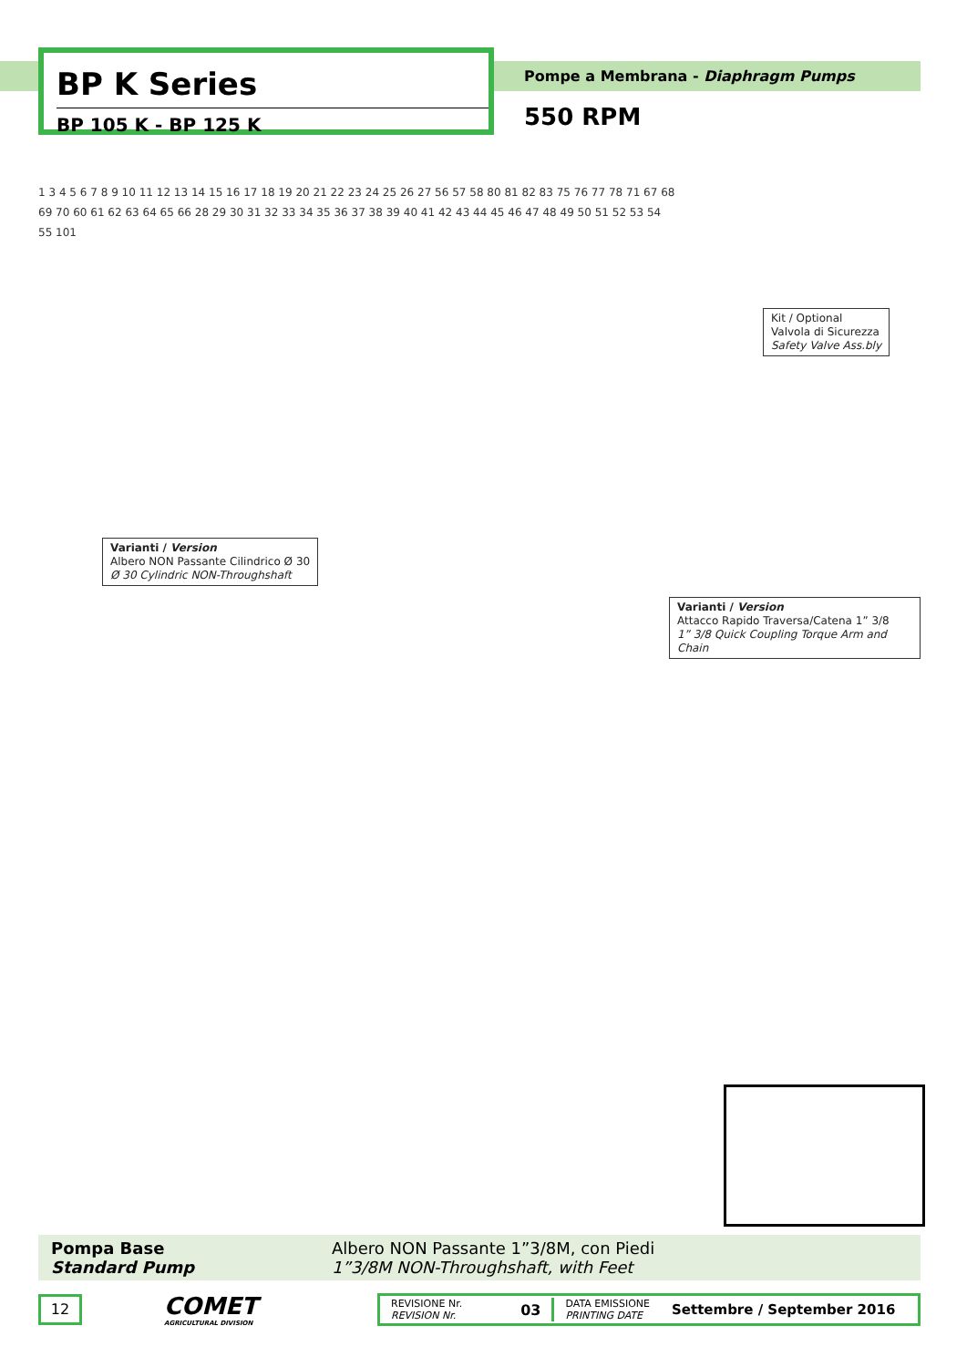BP K Series
BP 105 K - BP 125 K
Pompe a Membrana - Diaphragm Pumps
550 RPM
Kit / Optional
Valvola di Sicurezza
Safety Valve Ass.bly
Varianti / Version
Albero NON Passante Cilindrico Ø 30
Ø 30 Cylindric NON-Throughshaft
Varianti / Version
Attacco Rapido Traversa/Catena 1” 3/8
1” 3/8 Quick Coupling Torque Arm and Chain
1 3 4 5 6 7 8 9 10 11 12 13 14 15 16 17 18 19 20 21 22 23 24 25 26 27 56 57 58 80 81 82 83 75 76 77 78 71 67 68 69 70 60 61 62 63 64 65 66 28 29 30 31 32 33 34 35 36 37 38 39 40 41 42 43 44 45 46 47 48 49 50 51 52 53 54 55 101
Pompa Base
Standard Pump
Albero NON Passante 1”3/8M, con Piedi
1”3/8M NON-Throughshaft, with Feet
12
COMET
AGRICULTURAL DIVISION
REVISIONE Nr.
REVISION Nr.
03
DATA EMISSIONE
PRINTING DATE
Settembre / September 2016